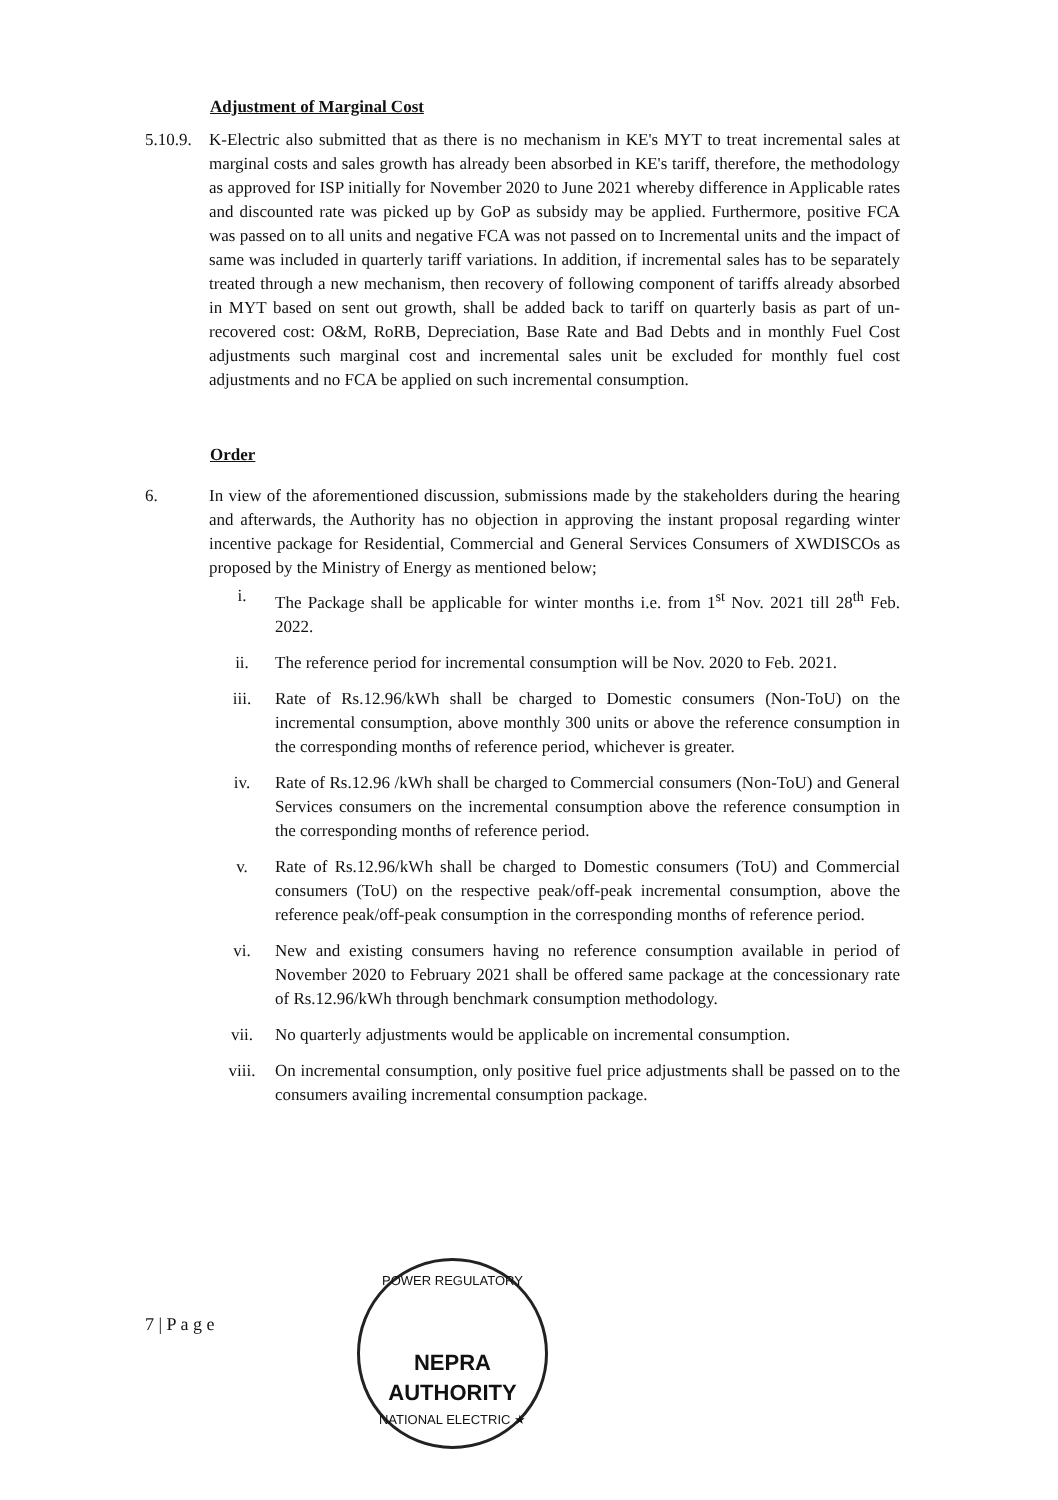Adjustment of Marginal Cost
5.10.9.
K-Electric also submitted that as there is no mechanism in KE's MYT to treat incremental sales at marginal costs and sales growth has already been absorbed in KE's tariff, therefore, the methodology as approved for ISP initially for November 2020 to June 2021 whereby difference in Applicable rates and discounted rate was picked up by GoP as subsidy may be applied. Furthermore, positive FCA was passed on to all units and negative FCA was not passed on to Incremental units and the impact of same was included in quarterly tariff variations. In addition, if incremental sales has to be separately treated through a new mechanism, then recovery of following component of tariffs already absorbed in MYT based on sent out growth, shall be added back to tariff on quarterly basis as part of un-recovered cost: O&M, RoRB, Depreciation, Base Rate and Bad Debts and in monthly Fuel Cost adjustments such marginal cost and incremental sales unit be excluded for monthly fuel cost adjustments and no FCA be applied on such incremental consumption.
Order
6. In view of the aforementioned discussion, submissions made by the stakeholders during the hearing and afterwards, the Authority has no objection in approving the instant proposal regarding winter incentive package for Residential, Commercial and General Services Consumers of XWDISCOs as proposed by the Ministry of Energy as mentioned below;
i. The Package shall be applicable for winter months i.e. from 1<sup>st</sup> Nov. 2021 till 28<sup>th</sup> Feb. 2022.
ii. The reference period for incremental consumption will be Nov. 2020 to Feb. 2021.
iii. Rate of Rs.12.96/kWh shall be charged to Domestic consumers (Non-ToU) on the incremental consumption, above monthly 300 units or above the reference consumption in the corresponding months of reference period, whichever is greater.
iv. Rate of Rs.12.96 /kWh shall be charged to Commercial consumers (Non-ToU) and General Services consumers on the incremental consumption above the reference consumption in the corresponding months of reference period.
v. Rate of Rs.12.96/kWh shall be charged to Domestic consumers (ToU) and Commercial consumers (ToU) on the respective peak/off-peak incremental consumption, above the reference peak/off-peak consumption in the corresponding months of reference period.
vi. New and existing consumers having no reference consumption available in period of November 2020 to February 2021 shall be offered same package at the concessionary rate of Rs.12.96/kWh through benchmark consumption methodology.
vii. No quarterly adjustments would be applicable on incremental consumption.
viii. On incremental consumption, only positive fuel price adjustments shall be passed on to the consumers availing incremental consumption package.
7 | P a g e
POWER REGULATORY
NEPRA
AUTHORITY
NATIONAL ELECTRIC ★